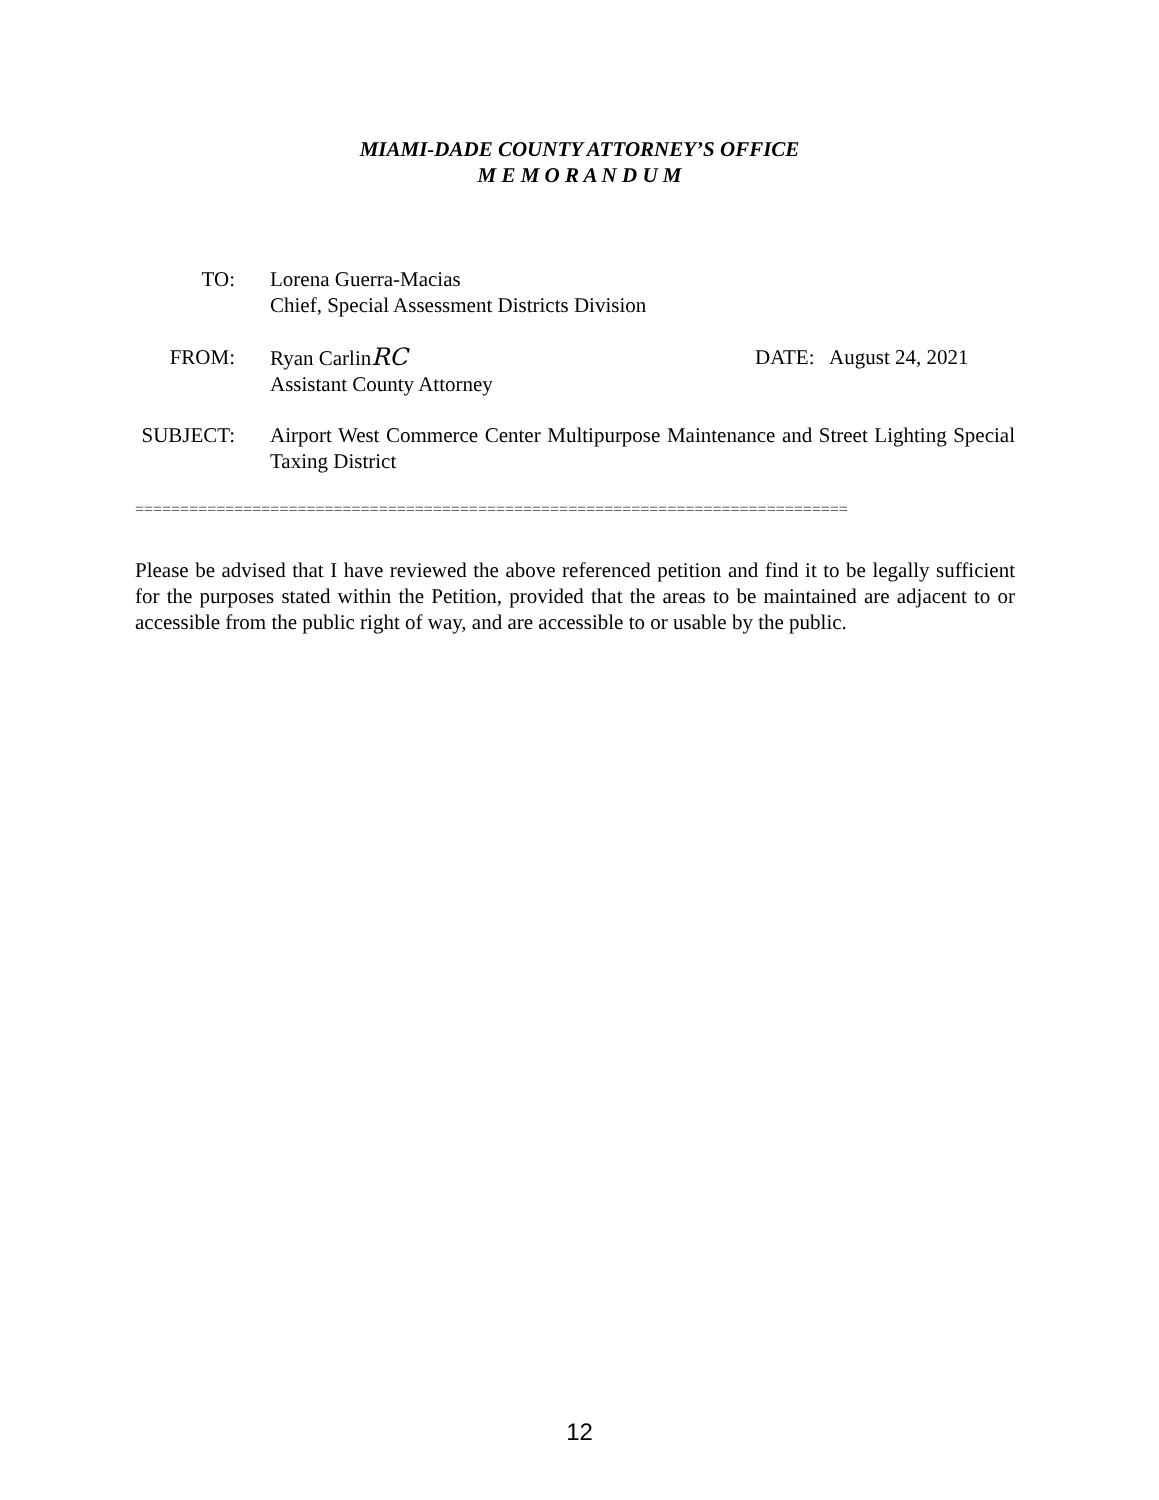MIAMI-DADE COUNTY ATTORNEY’S OFFICE
M E M O R A N D U M
TO: Lorena Guerra-Macias
Chief, Special Assessment Districts Division
FROM: Ryan CarlinRC
Assistant County Attorney
DATE: August 24, 2021
SUBJECT:
Airport West Commerce Center Multipurpose Maintenance and Street Lighting Special Taxing District
===============================================================================
Please be advised that I have reviewed the above referenced petition and find it to be legally sufficient for the purposes stated within the Petition, provided that the areas to be maintained are adjacent to or accessible from the public right of way, and are accessible to or usable by the public.
12